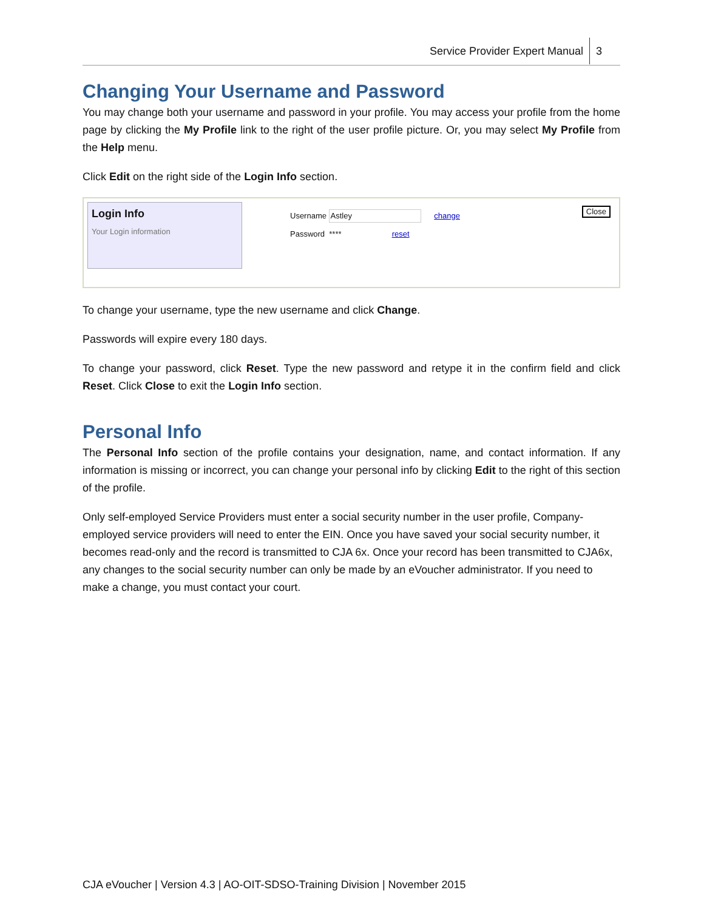Service Provider Expert Manual 3
Changing Your Username and Password
You may change both your username and password in your profile. You may access your profile from the home page by clicking the My Profile link to the right of the user profile picture. Or, you may select My Profile from the Help menu.
Click Edit on the right side of the Login Info section.
Login Info
Your Login information
Username Astley change
Password **** reset
Close
To change your username, type the new username and click Change.
Passwords will expire every 180 days.
To change your password, click Reset. Type the new password and retype it in the confirm field and click Reset. Click Close to exit the Login Info section.
Personal Info
The Personal Info section of the profile contains your designation, name, and contact information. If any information is missing or incorrect, you can change your personal info by clicking Edit to the right of this section of the profile.
Only self-employed Service Providers must enter a social security number in the user profile, Company-employed service providers will need to enter the EIN. Once you have saved your social security number, it becomes read-only and the record is transmitted to CJA 6x. Once your record has been transmitted to CJA6x, any changes to the social security number can only be made by an eVoucher administrator. If you need to make a change, you must contact your court.
CJA eVoucher | Version 4.3 | AO-OIT-SDSO-Training Division | November 2015